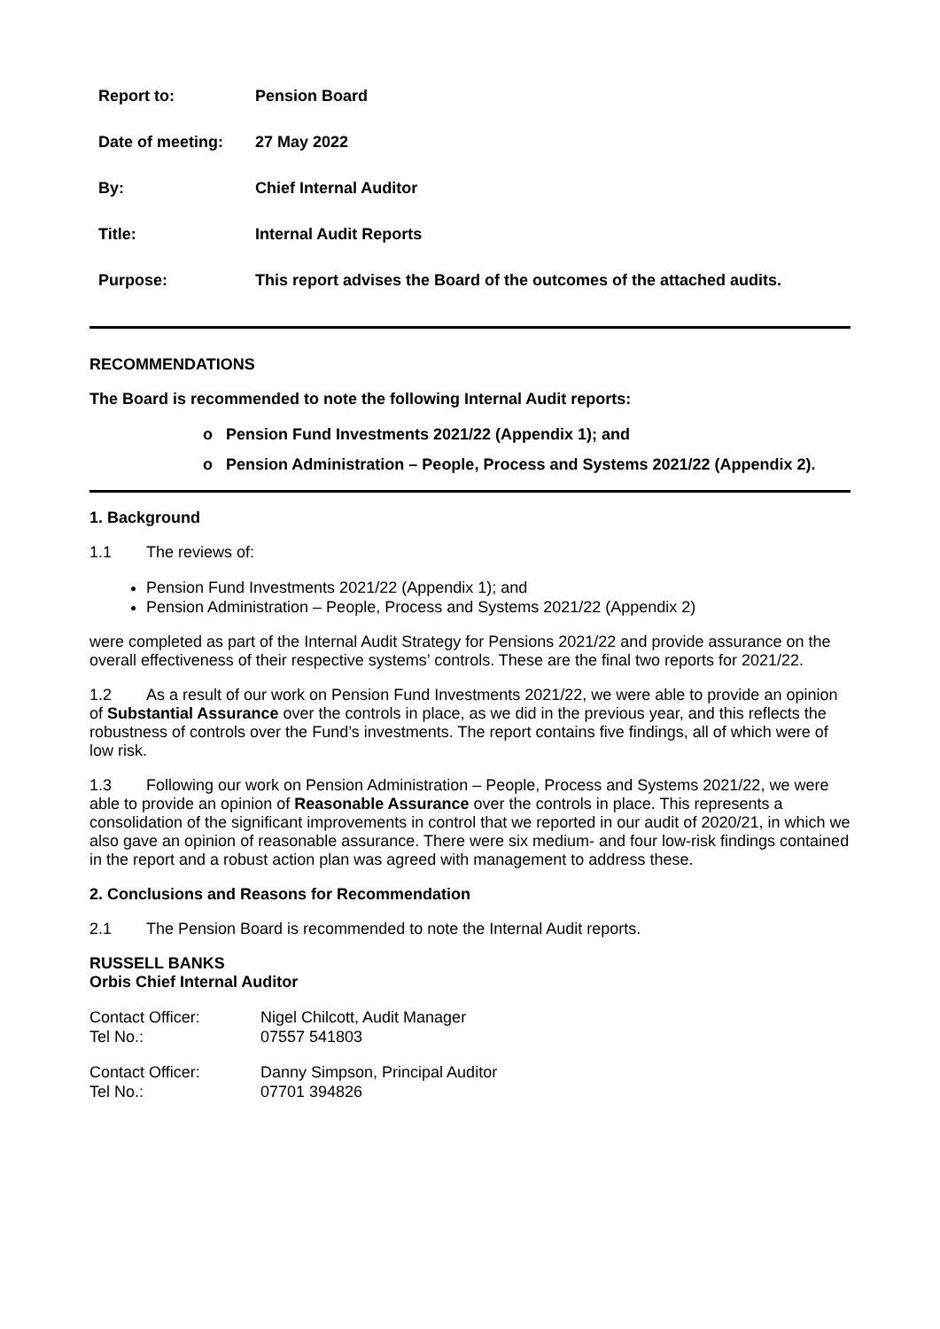| Report to: | Pension Board |
| Date of meeting: | 27 May 2022 |
| By: | Chief Internal Auditor |
| Title: | Internal Audit Reports |
| Purpose: | This report advises the Board of the outcomes of the attached audits. |
RECOMMENDATIONS
The Board is recommended to note the following Internal Audit reports:
o Pension Fund Investments 2021/22 (Appendix 1); and
o Pension Administration – People, Process and Systems 2021/22 (Appendix 2).
1. Background
1.1 The reviews of:
Pension Fund Investments 2021/22 (Appendix 1); and
Pension Administration – People, Process and Systems 2021/22 (Appendix 2)
were completed as part of the Internal Audit Strategy for Pensions 2021/22 and provide assurance on the overall effectiveness of their respective systems’ controls. These are the final two reports for 2021/22.
1.2 As a result of our work on Pension Fund Investments 2021/22, we were able to provide an opinion of Substantial Assurance over the controls in place, as we did in the previous year, and this reflects the robustness of controls over the Fund’s investments. The report contains five findings, all of which were of low risk.
1.3 Following our work on Pension Administration – People, Process and Systems 2021/22, we were able to provide an opinion of Reasonable Assurance over the controls in place. This represents a consolidation of the significant improvements in control that we reported in our audit of 2020/21, in which we also gave an opinion of reasonable assurance. There were six medium- and four low-risk findings contained in the report and a robust action plan was agreed with management to address these.
2. Conclusions and Reasons for Recommendation
2.1 The Pension Board is recommended to note the Internal Audit reports.
RUSSELL BANKS
Orbis Chief Internal Auditor
| Contact Officer: | Nigel Chilcott, Audit Manager |
| Tel No.: | 07557 541803 |
| Contact Officer: | Danny Simpson, Principal Auditor |
| Tel No.: | 07701 394826 |